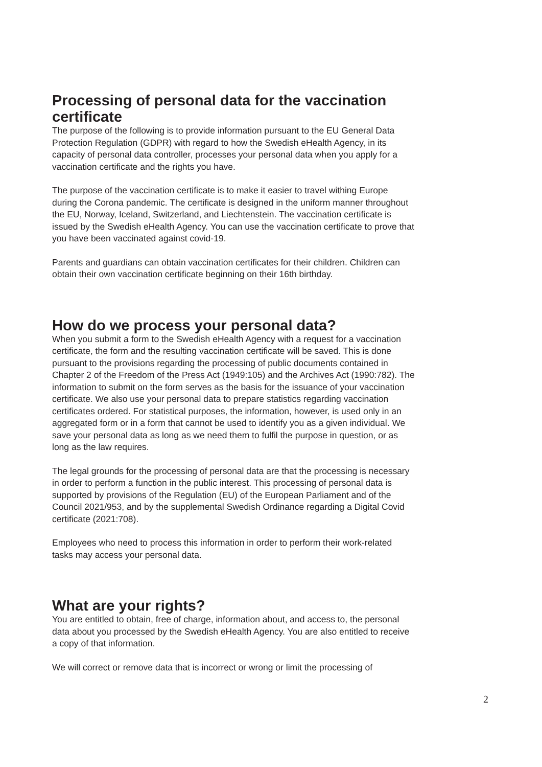Processing of personal data for the vaccination certificate
The purpose of the following is to provide information pursuant to the EU General Data Protection Regulation (GDPR) with regard to how the Swedish eHealth Agency, in its capacity of personal data controller, processes your personal data when you apply for a vaccination certificate and the rights you have.
The purpose of the vaccination certificate is to make it easier to travel withing Europe during the Corona pandemic. The certificate is designed in the uniform manner throughout the EU, Norway, Iceland, Switzerland, and Liechtenstein. The vaccination certificate is issued by the Swedish eHealth Agency. You can use the vaccination certificate to prove that you have been vaccinated against covid-19.
Parents and guardians can obtain vaccination certificates for their children. Children can obtain their own vaccination certificate beginning on their 16th birthday.
How do we process your personal data?
When you submit a form to the Swedish eHealth Agency with a request for a vaccination certificate, the form and the resulting vaccination certificate will be saved. This is done pursuant to the provisions regarding the processing of public documents contained in Chapter 2 of the Freedom of the Press Act (1949:105) and the Archives Act (1990:782). The information to submit on the form serves as the basis for the issuance of your vaccination certificate. We also use your personal data to prepare statistics regarding vaccination certificates ordered. For statistical purposes, the information, however, is used only in an aggregated form or in a form that cannot be used to identify you as a given individual. We save your personal data as long as we need them to fulfil the purpose in question, or as long as the law requires.
The legal grounds for the processing of personal data are that the processing is necessary in order to perform a function in the public interest. This processing of personal data is supported by provisions of the Regulation (EU) of the European Parliament and of the Council 2021/953, and by the supplemental Swedish Ordinance regarding a Digital Covid certificate (2021:708).
Employees who need to process this information in order to perform their work-related tasks may access your personal data.
What are your rights?
You are entitled to obtain, free of charge, information about, and access to, the personal data about you processed by the Swedish eHealth Agency. You are also entitled to receive a copy of that information.
We will correct or remove data that is incorrect or wrong or limit the processing of
2